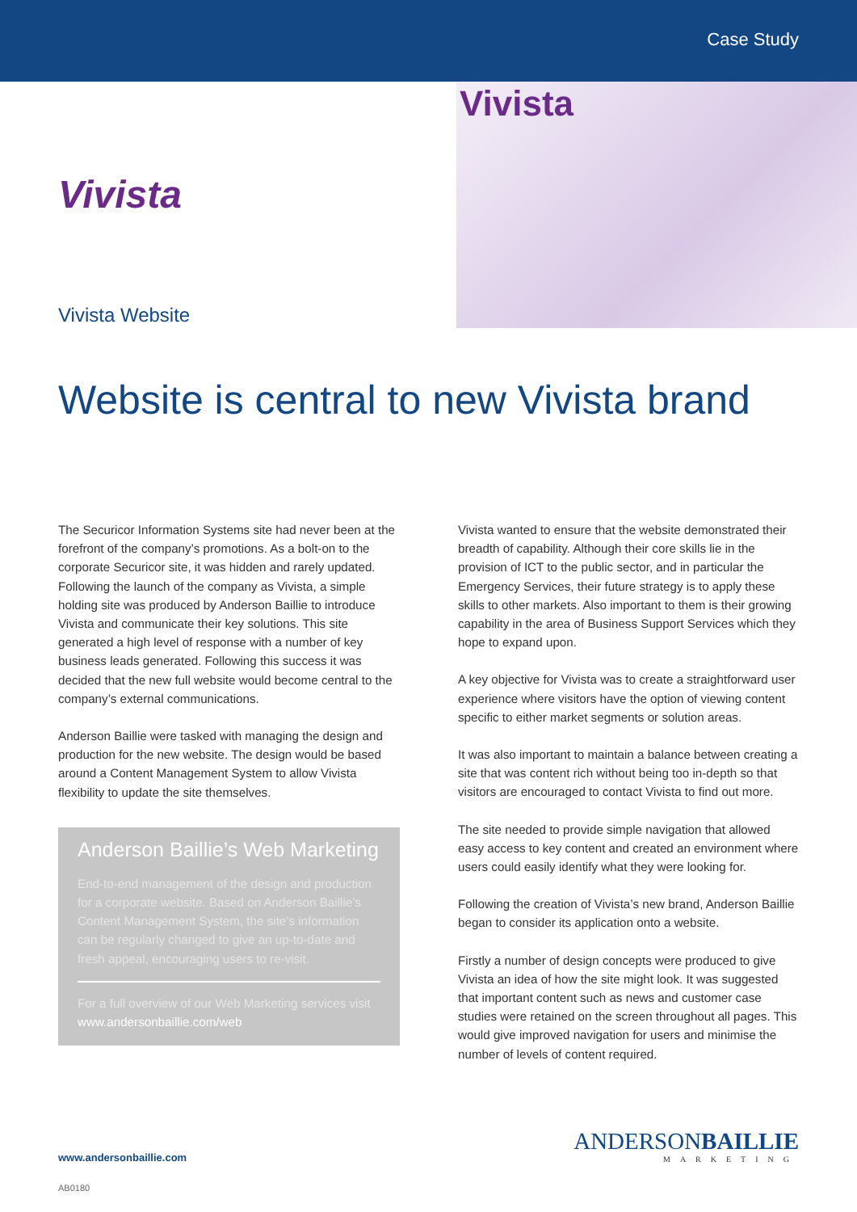Case Study
Vivista
Vivista Website
Vivista
Website is central to new Vivista brand
The Securicor Information Systems site had never been at the forefront of the company’s promotions. As a bolt-on to the corporate Securicor site, it was hidden and rarely updated. Following the launch of the company as Vivista, a simple holding site was produced by Anderson Baillie to introduce Vivista and communicate their key solutions. This site generated a high level of response with a number of key business leads generated. Following this success it was decided that the new full website would become central to the company’s external communications.
Anderson Baillie were tasked with managing the design and production for the new website. The design would be based around a Content Management System to allow Vivista flexibility to update the site themselves.
Anderson Baillie’s Web Marketing
End-to-end management of the design and production for a corporate website. Based on Anderson Baillie’s Content Management System, the site’s information can be regularly changed to give an up-to-date and fresh appeal, encouraging users to re-visit.
For a full overview of our Web Marketing services visit
www.andersonbaillie.com/web
Vivista wanted to ensure that the website demonstrated their breadth of capability. Although their core skills lie in the provision of ICT to the public sector, and in particular the Emergency Services, their future strategy is to apply these skills to other markets. Also important to them is their growing capability in the area of Business Support Services which they hope to expand upon.
A key objective for Vivista was to create a straightforward user experience where visitors have the option of viewing content specific to either market segments or solution areas.
It was also important to maintain a balance between creating a site that was content rich without being too in-depth so that visitors are encouraged to contact Vivista to find out more.
The site needed to provide simple navigation that allowed easy access to key content and created an environment where users could easily identify what they were looking for.
Following the creation of Vivista’s new brand, Anderson Baillie began to consider its application onto a website.
Firstly a number of design concepts were produced to give Vivista an idea of how the site might look. It was suggested that important content such as news and customer case studies were retained on the screen throughout all pages. This would give improved navigation for users and minimise the number of levels of content required.
www.andersonbaillie.com
ANDERSONBAILLIE
MARKETING
AB0180